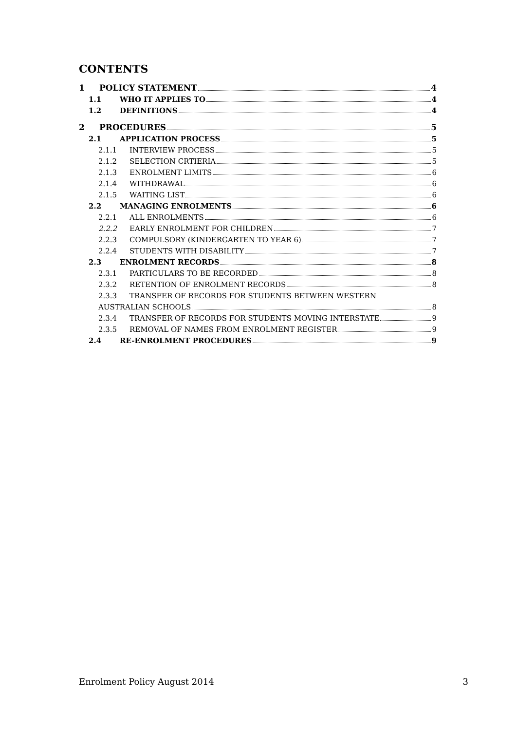CONTENTS
1 POLICY STATEMENT 4
1.1 WHO IT APPLIES TO 4
1.2 DEFINITIONS 4
2 PROCEDURES 5
2.1 APPLICATION PROCESS 5
2.1.1 INTERVIEW PROCESS 5
2.1.2 SELECTION CRTIERIA 5
2.1.3 ENROLMENT LIMITS 6
2.1.4 WITHDRAWAL 6
2.1.5 WAITING LIST 6
2.2 MANAGING ENROLMENTS 6
2.2.1 ALL ENROLMENTS 6
2.2.2 EARLY ENROLMENT FOR CHILDREN 7
2.2.3 COMPULSORY (KINDERGARTEN TO YEAR 6) 7
2.2.4 STUDENTS WITH DISABILITY 7
2.3 ENROLMENT RECORDS 8
2.3.1 PARTICULARS TO BE RECORDED 8
2.3.2 RETENTION OF ENROLMENT RECORDS 8
2.3.3 TRANSFER OF RECORDS FOR STUDENTS BETWEEN WESTERN
AUSTRALIAN SCHOOLS 8
2.3.4 TRANSFER OF RECORDS FOR STUDENTS MOVING INTERSTATE 9
2.3.5 REMOVAL OF NAMES FROM ENROLMENT REGISTER 9
2.4 RE-ENROLMENT PROCEDURES 9
Enrolment Policy August 2014 3